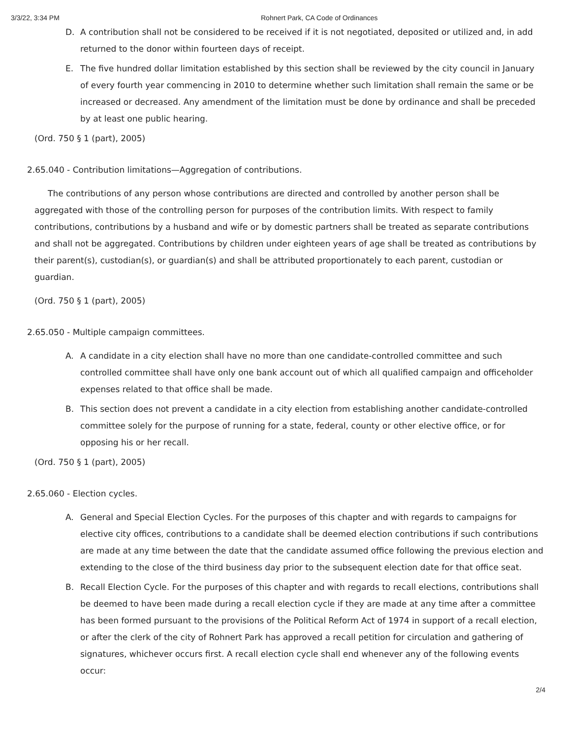3/3/22, 3:34 PM Rohnert Park, CA Code of Ordinances
D. A contribution shall not be considered to be received if it is not negotiated, deposited or utilized and, in add returned to the donor within fourteen days of receipt.
E. The five hundred dollar limitation established by this section shall be reviewed by the city council in January of every fourth year commencing in 2010 to determine whether such limitation shall remain the same or be increased or decreased. Any amendment of the limitation must be done by ordinance and shall be preceded by at least one public hearing.
(Ord. 750 § 1 (part), 2005)
2.65.040 - Contribution limitations—Aggregation of contributions.
The contributions of any person whose contributions are directed and controlled by another person shall be aggregated with those of the controlling person for purposes of the contribution limits. With respect to family contributions, contributions by a husband and wife or by domestic partners shall be treated as separate contributions and shall not be aggregated. Contributions by children under eighteen years of age shall be treated as contributions by their parent(s), custodian(s), or guardian(s) and shall be attributed proportionately to each parent, custodian or guardian.
(Ord. 750 § 1 (part), 2005)
2.65.050 - Multiple campaign committees.
A. A candidate in a city election shall have no more than one candidate-controlled committee and such controlled committee shall have only one bank account out of which all qualified campaign and officeholder expenses related to that office shall be made.
B. This section does not prevent a candidate in a city election from establishing another candidate-controlled committee solely for the purpose of running for a state, federal, county or other elective office, or for opposing his or her recall.
(Ord. 750 § 1 (part), 2005)
2.65.060 - Election cycles.
A. General and Special Election Cycles. For the purposes of this chapter and with regards to campaigns for elective city offices, contributions to a candidate shall be deemed election contributions if such contributions are made at any time between the date that the candidate assumed office following the previous election and extending to the close of the third business day prior to the subsequent election date for that office seat.
B. Recall Election Cycle. For the purposes of this chapter and with regards to recall elections, contributions shall be deemed to have been made during a recall election cycle if they are made at any time after a committee has been formed pursuant to the provisions of the Political Reform Act of 1974 in support of a recall election, or after the clerk of the city of Rohnert Park has approved a recall petition for circulation and gathering of signatures, whichever occurs first. A recall election cycle shall end whenever any of the following events occur:
2/4